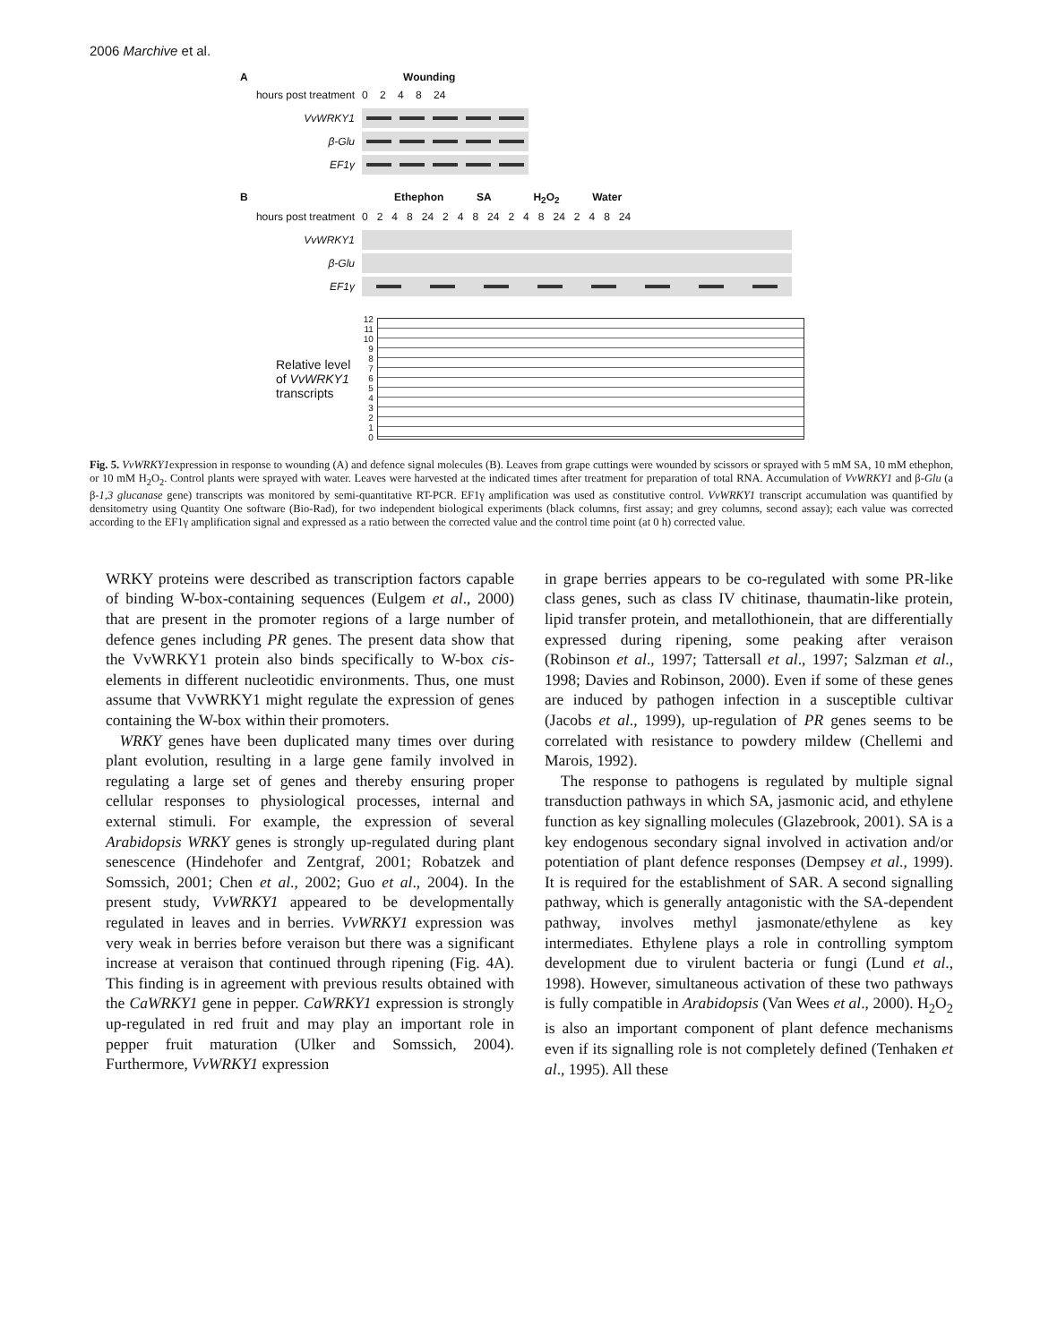2006 Marchive et al.
A Wounding
hours post treatment 0 2 4 8 24
VvWRKY1
β-Glu
EF1γ
B Ethephon SA H<sub>2</sub>O<sub>2</sub> Water
hours post treatment 0 2 4 8 24 2 4 8 24 2 4 8 24 2 4 8 24
VvWRKY1
β-Glu
EF1γ
Relative level of VvWRKY1 transcripts
12
11
10
9
8
7
6
5
4
3
2
1
0
Fig. 5. VvWRKY1expression in response to wounding (A) and defence signal molecules (B). Leaves from grape cuttings were wounded by scissors or sprayed with 5 mM SA, 10 mM ethephon, or 10 mM H<sub>2</sub>O<sub>2</sub>. Control plants were sprayed with water. Leaves were harvested at the indicated times after treatment for preparation of total RNA. Accumulation of VvWRKY1 and β-Glu (a β-1,3 glucanase gene) transcripts was monitored by semi-quantitative RT-PCR. EF1γ amplification was used as constitutive control. VvWRKY1 transcript accumulation was quantified by densitometry using Quantity One software (Bio-Rad), for two independent biological experiments (black columns, first assay; and grey columns, second assay); each value was corrected according to the EF1γ amplification signal and expressed as a ratio between the corrected value and the control time point (at 0 h) corrected value.
WRKY proteins were described as transcription factors capable of binding W-box-containing sequences (Eulgem et al., 2000) that are present in the promoter regions of a large number of defence genes including PR genes. The present data show that the VvWRKY1 protein also binds specifically to W-box cis-elements in different nucleotidic environments. Thus, one must assume that VvWRKY1 might regulate the expression of genes containing the W-box within their promoters.
WRKY genes have been duplicated many times over during plant evolution, resulting in a large gene family involved in regulating a large set of genes and thereby ensuring proper cellular responses to physiological processes, internal and external stimuli. For example, the expression of several Arabidopsis WRKY genes is strongly up-regulated during plant senescence (Hindehofer and Zentgraf, 2001; Robatzek and Somssich, 2001; Chen et al., 2002; Guo et al., 2004). In the present study, VvWRKY1 appeared to be developmentally regulated in leaves and in berries. VvWRKY1 expression was very weak in berries before veraison but there was a significant increase at veraison that continued through ripening (Fig. 4A). This finding is in agreement with previous results obtained with the CaWRKY1 gene in pepper. CaWRKY1 expression is strongly up-regulated in red fruit and may play an important role in pepper fruit maturation (Ulker and Somssich, 2004). Furthermore, VvWRKY1 expression
in grape berries appears to be co-regulated with some PR-like class genes, such as class IV chitinase, thaumatin-like protein, lipid transfer protein, and metallothionein, that are differentially expressed during ripening, some peaking after veraison (Robinson et al., 1997; Tattersall et al., 1997; Salzman et al., 1998; Davies and Robinson, 2000). Even if some of these genes are induced by pathogen infection in a susceptible cultivar (Jacobs et al., 1999), up-regulation of PR genes seems to be correlated with resistance to powdery mildew (Chellemi and Marois, 1992).
The response to pathogens is regulated by multiple signal transduction pathways in which SA, jasmonic acid, and ethylene function as key signalling molecules (Glazebrook, 2001). SA is a key endogenous secondary signal involved in activation and/or potentiation of plant defence responses (Dempsey et al., 1999). It is required for the establishment of SAR. A second signalling pathway, which is generally antagonistic with the SA-dependent pathway, involves methyl jasmonate/ethylene as key intermediates. Ethylene plays a role in controlling symptom development due to virulent bacteria or fungi (Lund et al., 1998). However, simultaneous activation of these two pathways is fully compatible in Arabidopsis (Van Wees et al., 2000). H<sub>2</sub>O<sub>2</sub> is also an important component of plant defence mechanisms even if its signalling role is not completely defined (Tenhaken et al., 1995). All these